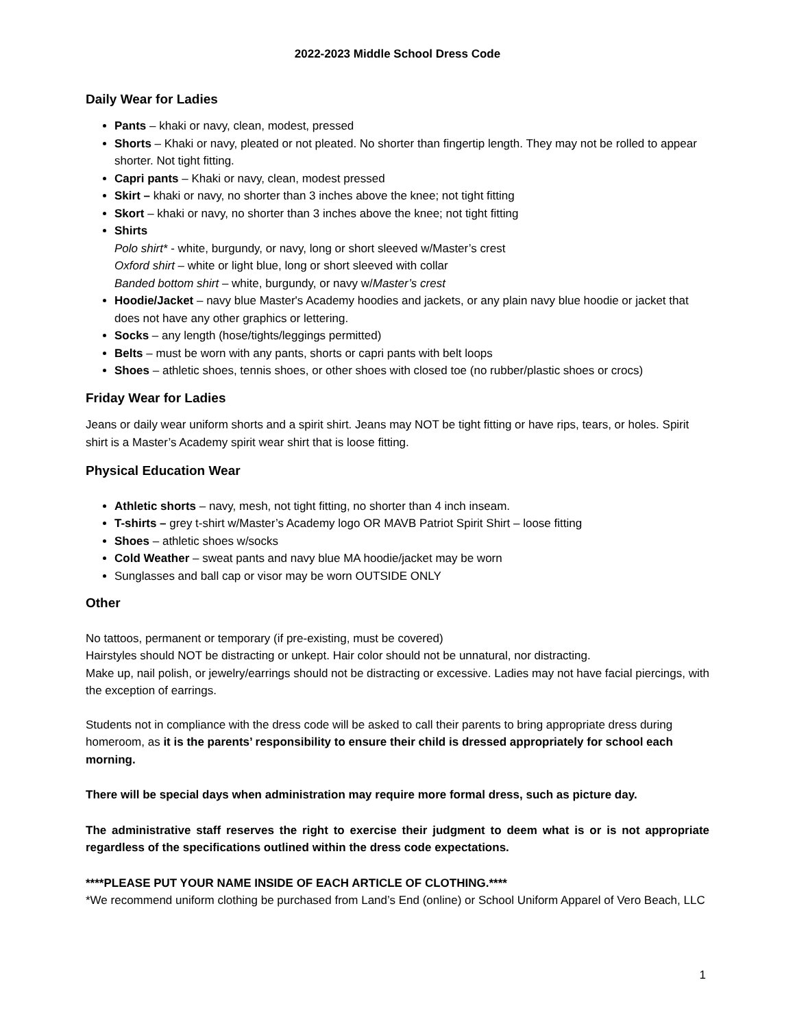2022-2023 Middle School Dress Code
Daily Wear for Ladies
Pants – khaki or navy, clean, modest, pressed
Shorts – Khaki or navy, pleated or not pleated. No shorter than fingertip length. They may not be rolled to appear shorter. Not tight fitting.
Capri pants – Khaki or navy, clean, modest pressed
Skirt – khaki or navy, no shorter than 3 inches above the knee; not tight fitting
Skort – khaki or navy, no shorter than 3 inches above the knee; not tight fitting
Shirts
Polo shirt* - white, burgundy, or navy, long or short sleeved w/Master’s crest
Oxford shirt – white or light blue, long or short sleeved with collar
Banded bottom shirt – white, burgundy, or navy w/Master’s crest
Hoodie/Jacket – navy blue Master's Academy hoodies and jackets, or any plain navy blue hoodie or jacket that does not have any other graphics or lettering.
Socks – any length (hose/tights/leggings permitted)
Belts – must be worn with any pants, shorts or capri pants with belt loops
Shoes – athletic shoes, tennis shoes, or other shoes with closed toe (no rubber/plastic shoes or crocs)
Friday Wear for Ladies
Jeans or daily wear uniform shorts and a spirit shirt. Jeans may NOT be tight fitting or have rips, tears, or holes. Spirit shirt is a Master’s Academy spirit wear shirt that is loose fitting.
Physical Education Wear
Athletic shorts – navy, mesh, not tight fitting, no shorter than 4 inch inseam.
T-shirts – grey t-shirt w/Master’s Academy logo OR MAVB Patriot Spirit Shirt – loose fitting
Shoes – athletic shoes w/socks
Cold Weather – sweat pants and navy blue MA hoodie/jacket may be worn
Sunglasses and ball cap or visor may be worn OUTSIDE ONLY
Other
No tattoos, permanent or temporary (if pre-existing, must be covered)
Hairstyles should NOT be distracting or unkept. Hair color should not be unnatural, nor distracting.
Make up, nail polish, or jewelry/earrings should not be distracting or excessive. Ladies may not have facial piercings, with the exception of earrings.
Students not in compliance with the dress code will be asked to call their parents to bring appropriate dress during homeroom, as it is the parents’ responsibility to ensure their child is dressed appropriately for school each morning.
There will be special days when administration may require more formal dress, such as picture day.
The administrative staff reserves the right to exercise their judgment to deem what is or is not appropriate regardless of the specifications outlined within the dress code expectations.
****PLEASE PUT YOUR NAME INSIDE OF EACH ARTICLE OF CLOTHING.****
*We recommend uniform clothing be purchased from Land’s End (online) or School Uniform Apparel of Vero Beach, LLC
1